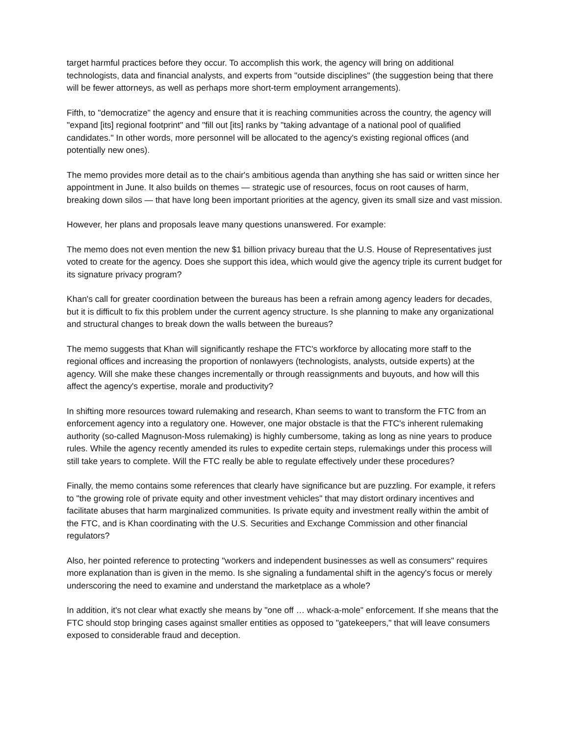target harmful practices before they occur. To accomplish this work, the agency will bring on additional technologists, data and financial analysts, and experts from "outside disciplines" (the suggestion being that there will be fewer attorneys, as well as perhaps more short-term employment arrangements).
Fifth, to "democratize" the agency and ensure that it is reaching communities across the country, the agency will "expand [its] regional footprint" and "fill out [its] ranks by "taking advantage of a national pool of qualified candidates." In other words, more personnel will be allocated to the agency's existing regional offices (and potentially new ones).
The memo provides more detail as to the chair's ambitious agenda than anything she has said or written since her appointment in June. It also builds on themes — strategic use of resources, focus on root causes of harm, breaking down silos — that have long been important priorities at the agency, given its small size and vast mission.
However, her plans and proposals leave many questions unanswered. For example:
The memo does not even mention the new $1 billion privacy bureau that the U.S. House of Representatives just voted to create for the agency. Does she support this idea, which would give the agency triple its current budget for its signature privacy program?
Khan's call for greater coordination between the bureaus has been a refrain among agency leaders for decades, but it is difficult to fix this problem under the current agency structure. Is she planning to make any organizational and structural changes to break down the walls between the bureaus?
The memo suggests that Khan will significantly reshape the FTC's workforce by allocating more staff to the regional offices and increasing the proportion of nonlawyers (technologists, analysts, outside experts) at the agency. Will she make these changes incrementally or through reassignments and buyouts, and how will this affect the agency's expertise, morale and productivity?
In shifting more resources toward rulemaking and research, Khan seems to want to transform the FTC from an enforcement agency into a regulatory one. However, one major obstacle is that the FTC's inherent rulemaking authority (so-called Magnuson-Moss rulemaking) is highly cumbersome, taking as long as nine years to produce rules. While the agency recently amended its rules to expedite certain steps, rulemakings under this process will still take years to complete. Will the FTC really be able to regulate effectively under these procedures?
Finally, the memo contains some references that clearly have significance but are puzzling. For example, it refers to "the growing role of private equity and other investment vehicles" that may distort ordinary incentives and facilitate abuses that harm marginalized communities. Is private equity and investment really within the ambit of the FTC, and is Khan coordinating with the U.S. Securities and Exchange Commission and other financial regulators?
Also, her pointed reference to protecting "workers and independent businesses as well as consumers" requires more explanation than is given in the memo. Is she signaling a fundamental shift in the agency's focus or merely underscoring the need to examine and understand the marketplace as a whole?
In addition, it's not clear what exactly she means by "one off … whack-a-mole" enforcement. If she means that the FTC should stop bringing cases against smaller entities as opposed to "gatekeepers," that will leave consumers exposed to considerable fraud and deception.